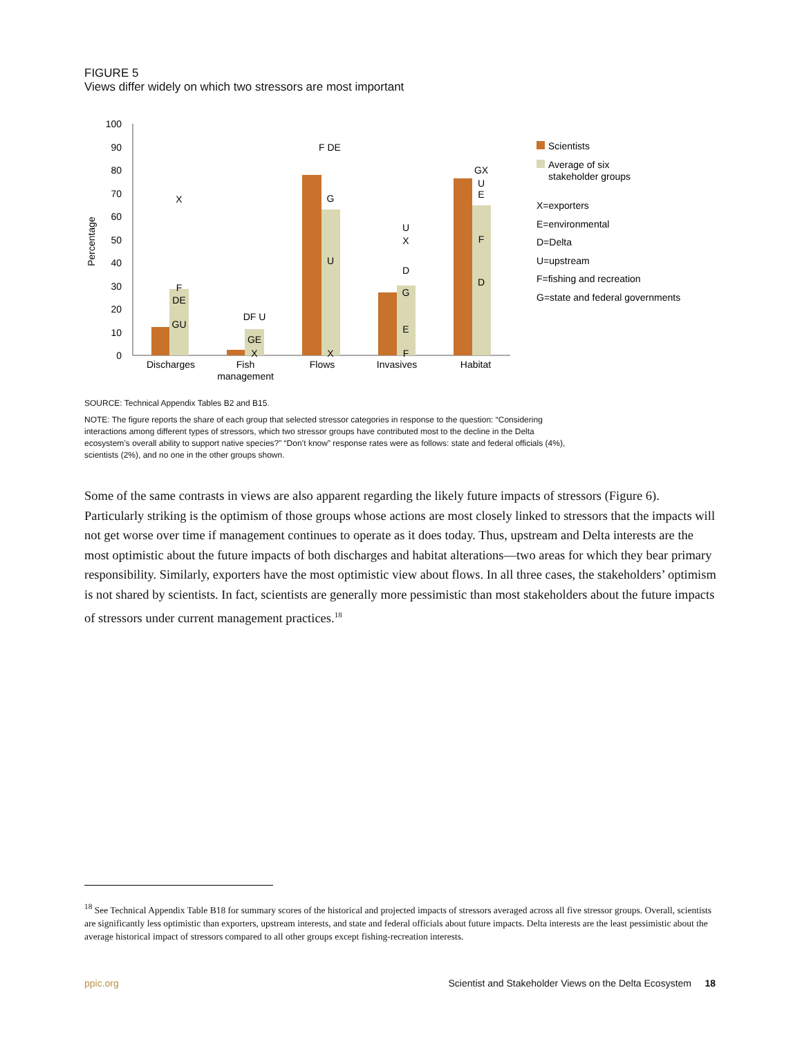FIGURE 5
Views differ widely on which two stressors are most important
100
90
80
70
60
50
40
30
20
10
0
Percentage
X
F
DE
GU
DF U
GE
X
F DE
G
U
X
U
X
D
G
E
F
GX
U
E
F
D
Discharges
Fish
management
Flows
Invasives
Habitat
Scientists
Average of six
stakeholder groups
X=exporters
E=environmental
D=Delta
U=upstream
F=fishing and recreation
G=state and federal governments
SOURCE: Technical Appendix Tables B2 and B15.
NOTE: The figure reports the share of each group that selected stressor categories in response to the question: “Considering interactions among different types of stressors, which two stressor groups have contributed most to the decline in the Delta ecosystem’s overall ability to support native species?” “Don’t know” response rates were as follows: state and federal officials (4%), scientists (2%), and no one in the other groups shown.
Some of the same contrasts in views are also apparent regarding the likely future impacts of stressors (Figure 6). Particularly striking is the optimism of those groups whose actions are most closely linked to stressors that the impacts will not get worse over time if management continues to operate as it does today. Thus, upstream and Delta interests are the most optimistic about the future impacts of both discharges and habitat alterations—two areas for which they bear primary responsibility. Similarly, exporters have the most optimistic view about flows. In all three cases, the stakeholders’ optimism is not shared by scientists. In fact, scientists are generally more pessimistic than most stakeholders about the future impacts of stressors under current management practices.<sup>18</sup>
<sup>18</sup> See Technical Appendix Table B18 for summary scores of the historical and projected impacts of stressors averaged across all five stressor groups. Overall, scientists are significantly less optimistic than exporters, upstream interests, and state and federal officials about future impacts. Delta interests are the least pessimistic about the average historical impact of stressors compared to all other groups except fishing-recreation interests.
ppic.org Scientist and Stakeholder Views on the Delta Ecosystem 18